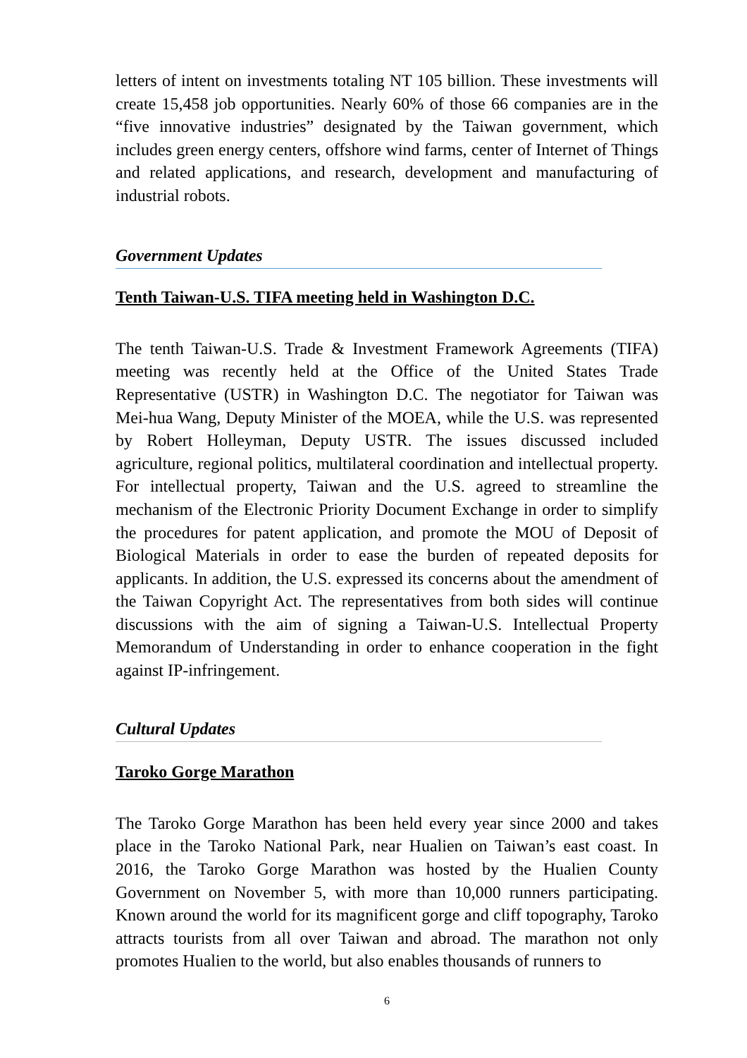letters of intent on investments totaling NT 105 billion. These investments will create 15,458 job opportunities. Nearly 60% of those 66 companies are in the “five innovative industries” designated by the Taiwan government, which includes green energy centers, offshore wind farms, center of Internet of Things and related applications, and research, development and manufacturing of industrial robots.
Government Updates
Tenth Taiwan-U.S. TIFA meeting held in Washington D.C.
The tenth Taiwan-U.S. Trade & Investment Framework Agreements (TIFA) meeting was recently held at the Office of the United States Trade Representative (USTR) in Washington D.C. The negotiator for Taiwan was Mei-hua Wang, Deputy Minister of the MOEA, while the U.S. was represented by Robert Holleyman, Deputy USTR. The issues discussed included agriculture, regional politics, multilateral coordination and intellectual property. For intellectual property, Taiwan and the U.S. agreed to streamline the mechanism of the Electronic Priority Document Exchange in order to simplify the procedures for patent application, and promote the MOU of Deposit of Biological Materials in order to ease the burden of repeated deposits for applicants. In addition, the U.S. expressed its concerns about the amendment of the Taiwan Copyright Act. The representatives from both sides will continue discussions with the aim of signing a Taiwan-U.S. Intellectual Property Memorandum of Understanding in order to enhance cooperation in the fight against IP-infringement.
Cultural Updates
Taroko Gorge Marathon
The Taroko Gorge Marathon has been held every year since 2000 and takes place in the Taroko National Park, near Hualien on Taiwan’s east coast. In 2016, the Taroko Gorge Marathon was hosted by the Hualien County Government on November 5, with more than 10,000 runners participating. Known around the world for its magnificent gorge and cliff topography, Taroko attracts tourists from all over Taiwan and abroad. The marathon not only promotes Hualien to the world, but also enables thousands of runners to
6